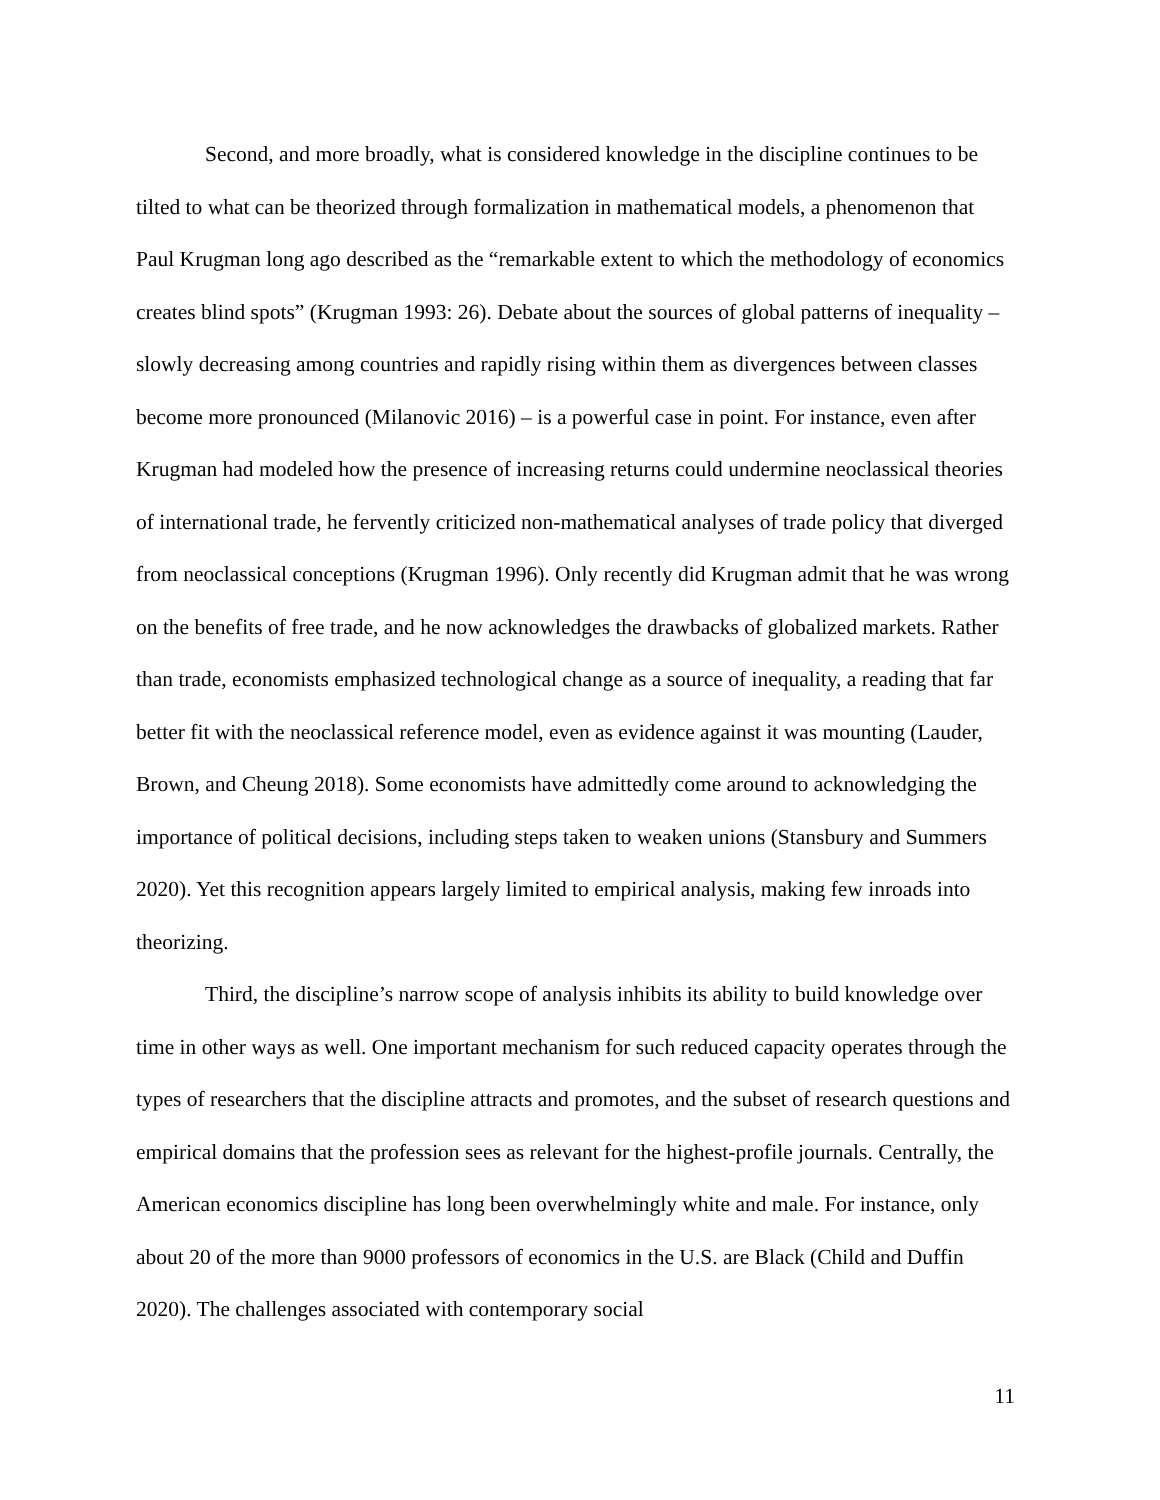Second, and more broadly, what is considered knowledge in the discipline continues to be tilted to what can be theorized through formalization in mathematical models, a phenomenon that Paul Krugman long ago described as the “remarkable extent to which the methodology of economics creates blind spots” (Krugman 1993: 26). Debate about the sources of global patterns of inequality – slowly decreasing among countries and rapidly rising within them as divergences between classes become more pronounced (Milanovic 2016) – is a powerful case in point. For instance, even after Krugman had modeled how the presence of increasing returns could undermine neoclassical theories of international trade, he fervently criticized non-mathematical analyses of trade policy that diverged from neoclassical conceptions (Krugman 1996). Only recently did Krugman admit that he was wrong on the benefits of free trade, and he now acknowledges the drawbacks of globalized markets. Rather than trade, economists emphasized technological change as a source of inequality, a reading that far better fit with the neoclassical reference model, even as evidence against it was mounting (Lauder, Brown, and Cheung 2018). Some economists have admittedly come around to acknowledging the importance of political decisions, including steps taken to weaken unions (Stansbury and Summers 2020). Yet this recognition appears largely limited to empirical analysis, making few inroads into theorizing.
Third, the discipline’s narrow scope of analysis inhibits its ability to build knowledge over time in other ways as well. One important mechanism for such reduced capacity operates through the types of researchers that the discipline attracts and promotes, and the subset of research questions and empirical domains that the profession sees as relevant for the highest-profile journals. Centrally, the American economics discipline has long been overwhelmingly white and male. For instance, only about 20 of the more than 9000 professors of economics in the U.S. are Black (Child and Duffin 2020). The challenges associated with contemporary social
11